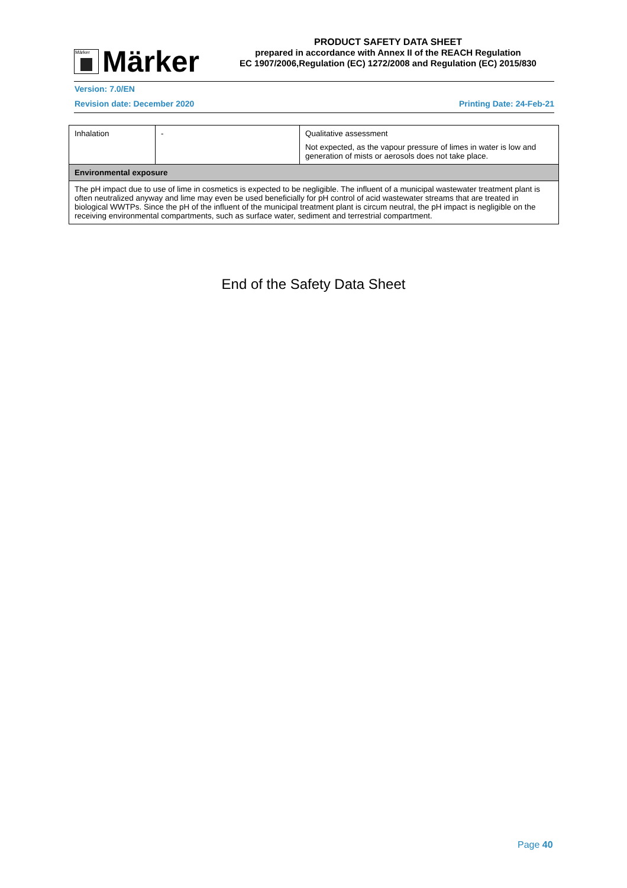Märker
Märker
PRODUCT SAFETY DATA SHEET
prepared in accordance with Annex II of the REACH Regulation
EC 1907/2006,Regulation (EC) 1272/2008 and Regulation (EC) 2015/830
Version: 7.0/EN
Revision date: December 2020 Printing Date: 24-Feb-21
| Inhalation | - | Qualitative assessment Not expected, as the vapour pressure of limes in water is low and generation of mists or aerosols does not take place. |
| Environmental exposure | | |
| The pH impact due to use of lime in cosmetics is expected to be negligible. The influent of a municipal wastewater treatment plant is often neutralized anyway and lime may even be used beneficially for pH control of acid wastewater streams that are treated in biological WWTPs. Since the pH of the influent of the municipal treatment plant is circum neutral, the pH impact is negligible on the receiving environmental compartments, such as surface water, sediment and terrestrial compartment. | | |
End of the Safety Data Sheet
Page 40